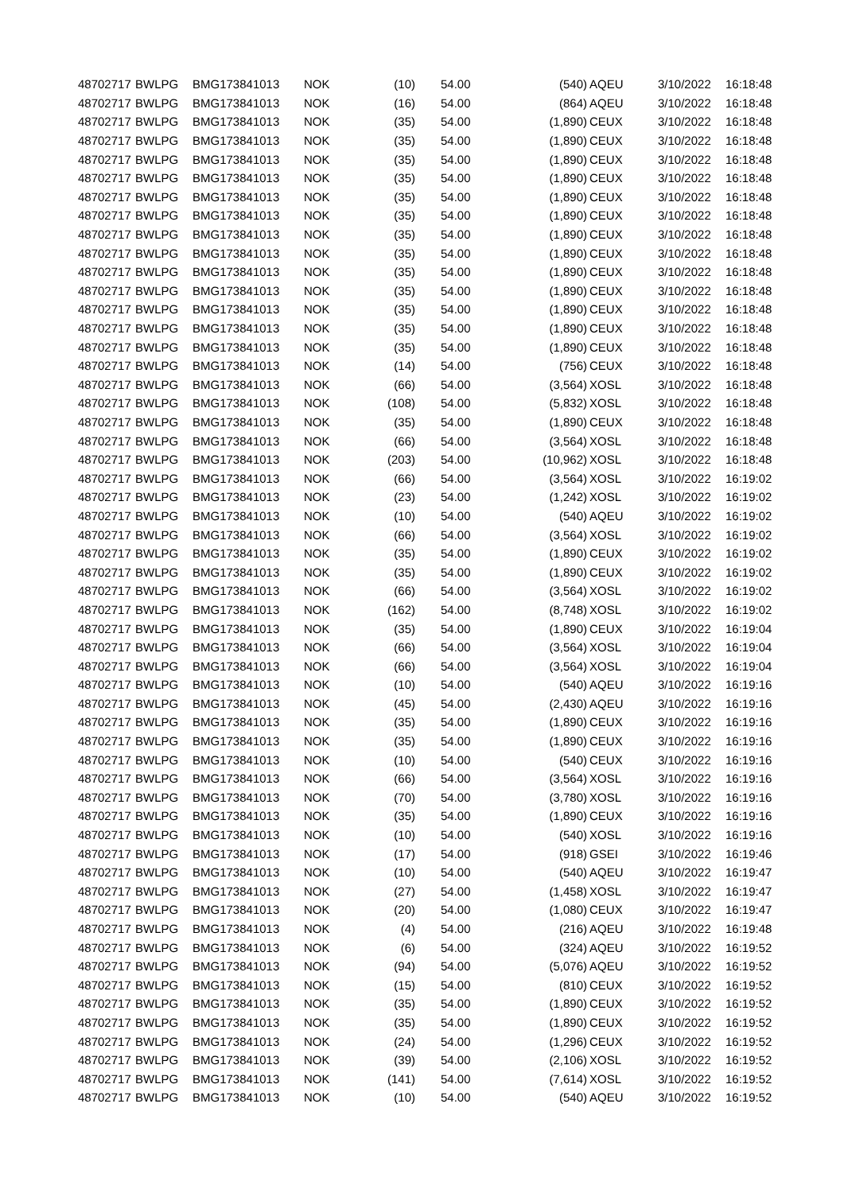| 48702717 | BWLPG | BMG173841013 | NOK | (10) | 54.00 | (540) | AQEU | 3/10/2022 | 16:18:48 |
| 48702717 | BWLPG | BMG173841013 | NOK | (16) | 54.00 | (864) | AQEU | 3/10/2022 | 16:18:48 |
| 48702717 | BWLPG | BMG173841013 | NOK | (35) | 54.00 | (1,890) | CEUX | 3/10/2022 | 16:18:48 |
| 48702717 | BWLPG | BMG173841013 | NOK | (35) | 54.00 | (1,890) | CEUX | 3/10/2022 | 16:18:48 |
| 48702717 | BWLPG | BMG173841013 | NOK | (35) | 54.00 | (1,890) | CEUX | 3/10/2022 | 16:18:48 |
| 48702717 | BWLPG | BMG173841013 | NOK | (35) | 54.00 | (1,890) | CEUX | 3/10/2022 | 16:18:48 |
| 48702717 | BWLPG | BMG173841013 | NOK | (35) | 54.00 | (1,890) | CEUX | 3/10/2022 | 16:18:48 |
| 48702717 | BWLPG | BMG173841013 | NOK | (35) | 54.00 | (1,890) | CEUX | 3/10/2022 | 16:18:48 |
| 48702717 | BWLPG | BMG173841013 | NOK | (35) | 54.00 | (1,890) | CEUX | 3/10/2022 | 16:18:48 |
| 48702717 | BWLPG | BMG173841013 | NOK | (35) | 54.00 | (1,890) | CEUX | 3/10/2022 | 16:18:48 |
| 48702717 | BWLPG | BMG173841013 | NOK | (35) | 54.00 | (1,890) | CEUX | 3/10/2022 | 16:18:48 |
| 48702717 | BWLPG | BMG173841013 | NOK | (35) | 54.00 | (1,890) | CEUX | 3/10/2022 | 16:18:48 |
| 48702717 | BWLPG | BMG173841013 | NOK | (35) | 54.00 | (1,890) | CEUX | 3/10/2022 | 16:18:48 |
| 48702717 | BWLPG | BMG173841013 | NOK | (35) | 54.00 | (1,890) | CEUX | 3/10/2022 | 16:18:48 |
| 48702717 | BWLPG | BMG173841013 | NOK | (35) | 54.00 | (1,890) | CEUX | 3/10/2022 | 16:18:48 |
| 48702717 | BWLPG | BMG173841013 | NOK | (14) | 54.00 | (756) | CEUX | 3/10/2022 | 16:18:48 |
| 48702717 | BWLPG | BMG173841013 | NOK | (66) | 54.00 | (3,564) | XOSL | 3/10/2022 | 16:18:48 |
| 48702717 | BWLPG | BMG173841013 | NOK | (108) | 54.00 | (5,832) | XOSL | 3/10/2022 | 16:18:48 |
| 48702717 | BWLPG | BMG173841013 | NOK | (35) | 54.00 | (1,890) | CEUX | 3/10/2022 | 16:18:48 |
| 48702717 | BWLPG | BMG173841013 | NOK | (66) | 54.00 | (3,564) | XOSL | 3/10/2022 | 16:18:48 |
| 48702717 | BWLPG | BMG173841013 | NOK | (203) | 54.00 | (10,962) | XOSL | 3/10/2022 | 16:18:48 |
| 48702717 | BWLPG | BMG173841013 | NOK | (66) | 54.00 | (3,564) | XOSL | 3/10/2022 | 16:19:02 |
| 48702717 | BWLPG | BMG173841013 | NOK | (23) | 54.00 | (1,242) | XOSL | 3/10/2022 | 16:19:02 |
| 48702717 | BWLPG | BMG173841013 | NOK | (10) | 54.00 | (540) | AQEU | 3/10/2022 | 16:19:02 |
| 48702717 | BWLPG | BMG173841013 | NOK | (66) | 54.00 | (3,564) | XOSL | 3/10/2022 | 16:19:02 |
| 48702717 | BWLPG | BMG173841013 | NOK | (35) | 54.00 | (1,890) | CEUX | 3/10/2022 | 16:19:02 |
| 48702717 | BWLPG | BMG173841013 | NOK | (35) | 54.00 | (1,890) | CEUX | 3/10/2022 | 16:19:02 |
| 48702717 | BWLPG | BMG173841013 | NOK | (66) | 54.00 | (3,564) | XOSL | 3/10/2022 | 16:19:02 |
| 48702717 | BWLPG | BMG173841013 | NOK | (162) | 54.00 | (8,748) | XOSL | 3/10/2022 | 16:19:02 |
| 48702717 | BWLPG | BMG173841013 | NOK | (35) | 54.00 | (1,890) | CEUX | 3/10/2022 | 16:19:04 |
| 48702717 | BWLPG | BMG173841013 | NOK | (66) | 54.00 | (3,564) | XOSL | 3/10/2022 | 16:19:04 |
| 48702717 | BWLPG | BMG173841013 | NOK | (66) | 54.00 | (3,564) | XOSL | 3/10/2022 | 16:19:04 |
| 48702717 | BWLPG | BMG173841013 | NOK | (10) | 54.00 | (540) | AQEU | 3/10/2022 | 16:19:16 |
| 48702717 | BWLPG | BMG173841013 | NOK | (45) | 54.00 | (2,430) | AQEU | 3/10/2022 | 16:19:16 |
| 48702717 | BWLPG | BMG173841013 | NOK | (35) | 54.00 | (1,890) | CEUX | 3/10/2022 | 16:19:16 |
| 48702717 | BWLPG | BMG173841013 | NOK | (35) | 54.00 | (1,890) | CEUX | 3/10/2022 | 16:19:16 |
| 48702717 | BWLPG | BMG173841013 | NOK | (10) | 54.00 | (540) | CEUX | 3/10/2022 | 16:19:16 |
| 48702717 | BWLPG | BMG173841013 | NOK | (66) | 54.00 | (3,564) | XOSL | 3/10/2022 | 16:19:16 |
| 48702717 | BWLPG | BMG173841013 | NOK | (70) | 54.00 | (3,780) | XOSL | 3/10/2022 | 16:19:16 |
| 48702717 | BWLPG | BMG173841013 | NOK | (35) | 54.00 | (1,890) | CEUX | 3/10/2022 | 16:19:16 |
| 48702717 | BWLPG | BMG173841013 | NOK | (10) | 54.00 | (540) | XOSL | 3/10/2022 | 16:19:16 |
| 48702717 | BWLPG | BMG173841013 | NOK | (17) | 54.00 | (918) | GSEI | 3/10/2022 | 16:19:46 |
| 48702717 | BWLPG | BMG173841013 | NOK | (10) | 54.00 | (540) | AQEU | 3/10/2022 | 16:19:47 |
| 48702717 | BWLPG | BMG173841013 | NOK | (27) | 54.00 | (1,458) | XOSL | 3/10/2022 | 16:19:47 |
| 48702717 | BWLPG | BMG173841013 | NOK | (20) | 54.00 | (1,080) | CEUX | 3/10/2022 | 16:19:47 |
| 48702717 | BWLPG | BMG173841013 | NOK | (4) | 54.00 | (216) | AQEU | 3/10/2022 | 16:19:48 |
| 48702717 | BWLPG | BMG173841013 | NOK | (6) | 54.00 | (324) | AQEU | 3/10/2022 | 16:19:52 |
| 48702717 | BWLPG | BMG173841013 | NOK | (94) | 54.00 | (5,076) | AQEU | 3/10/2022 | 16:19:52 |
| 48702717 | BWLPG | BMG173841013 | NOK | (15) | 54.00 | (810) | CEUX | 3/10/2022 | 16:19:52 |
| 48702717 | BWLPG | BMG173841013 | NOK | (35) | 54.00 | (1,890) | CEUX | 3/10/2022 | 16:19:52 |
| 48702717 | BWLPG | BMG173841013 | NOK | (35) | 54.00 | (1,890) | CEUX | 3/10/2022 | 16:19:52 |
| 48702717 | BWLPG | BMG173841013 | NOK | (24) | 54.00 | (1,296) | CEUX | 3/10/2022 | 16:19:52 |
| 48702717 | BWLPG | BMG173841013 | NOK | (39) | 54.00 | (2,106) | XOSL | 3/10/2022 | 16:19:52 |
| 48702717 | BWLPG | BMG173841013 | NOK | (141) | 54.00 | (7,614) | XOSL | 3/10/2022 | 16:19:52 |
| 48702717 | BWLPG | BMG173841013 | NOK | (10) | 54.00 | (540) | AQEU | 3/10/2022 | 16:19:52 |